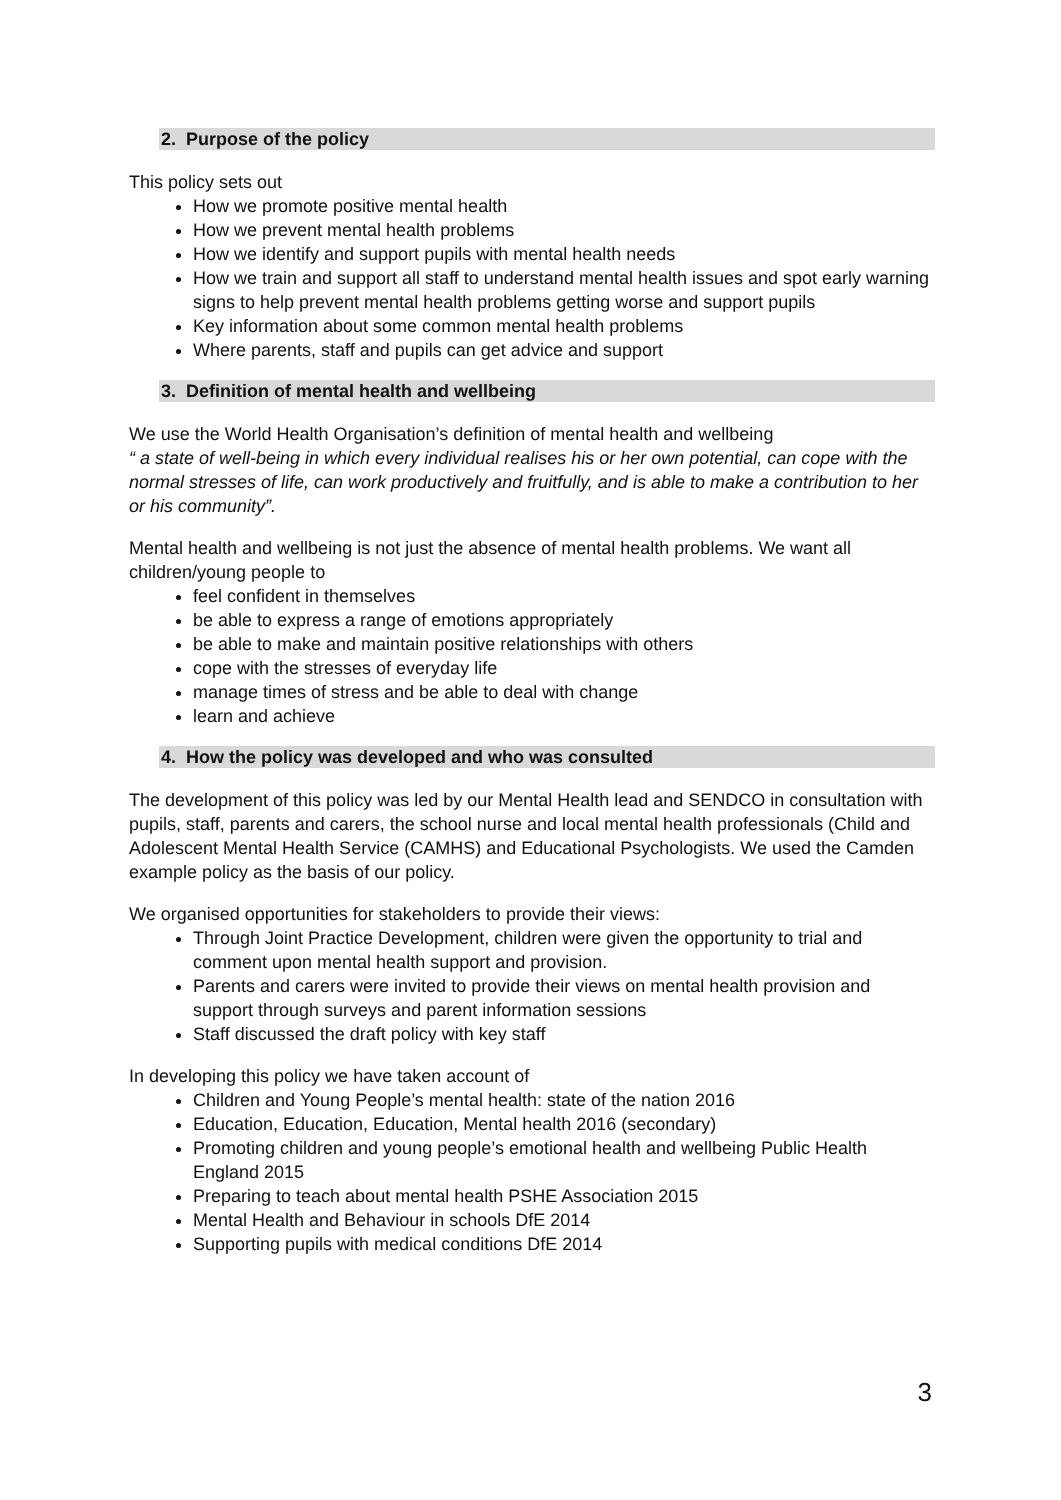2. Purpose of the policy
This policy sets out
How we promote positive mental health
How we prevent mental health problems
How we identify and support pupils with mental health needs
How we train and support all staff to understand mental health issues and spot early warning signs to help prevent mental health problems getting worse and support pupils
Key information about some common mental health problems
Where parents, staff and pupils can get advice and support
3. Definition of mental health and wellbeing
We use the World Health Organisation’s definition of mental health and wellbeing
“ a state of well-being in which every individual realises his or her own potential, can cope with the normal stresses of life, can work productively and fruitfully, and is able to make a contribution to her or his community”.
Mental health and wellbeing is not just the absence of mental health problems. We want all children/young people to
feel confident in themselves
be able to express a range of emotions appropriately
be able to make and maintain positive relationships with others
cope with the stresses of everyday life
manage times of stress and be able to deal with change
learn and achieve
4. How the policy was developed and who was consulted
The development of this policy was led by our Mental Health lead and SENDCO in consultation with pupils, staff, parents and carers, the school nurse and local mental health professionals (Child and Adolescent Mental Health Service (CAMHS) and Educational Psychologists. We used the Camden example policy as the basis of our policy.
We organised opportunities for stakeholders to provide their views:
Through Joint Practice Development, children were given the opportunity to trial and comment upon mental health support and provision.
Parents and carers were invited to provide their views on mental health provision and support through surveys and parent information sessions
Staff discussed the draft policy with key staff
In developing this policy we have taken account of
Children and Young People’s mental health: state of the nation 2016
Education, Education, Education, Mental health 2016 (secondary)
Promoting children and young people’s emotional health and wellbeing Public Health England 2015
Preparing to teach about mental health PSHE Association 2015
Mental Health and Behaviour in schools DfE 2014
Supporting pupils with medical conditions DfE 2014
3